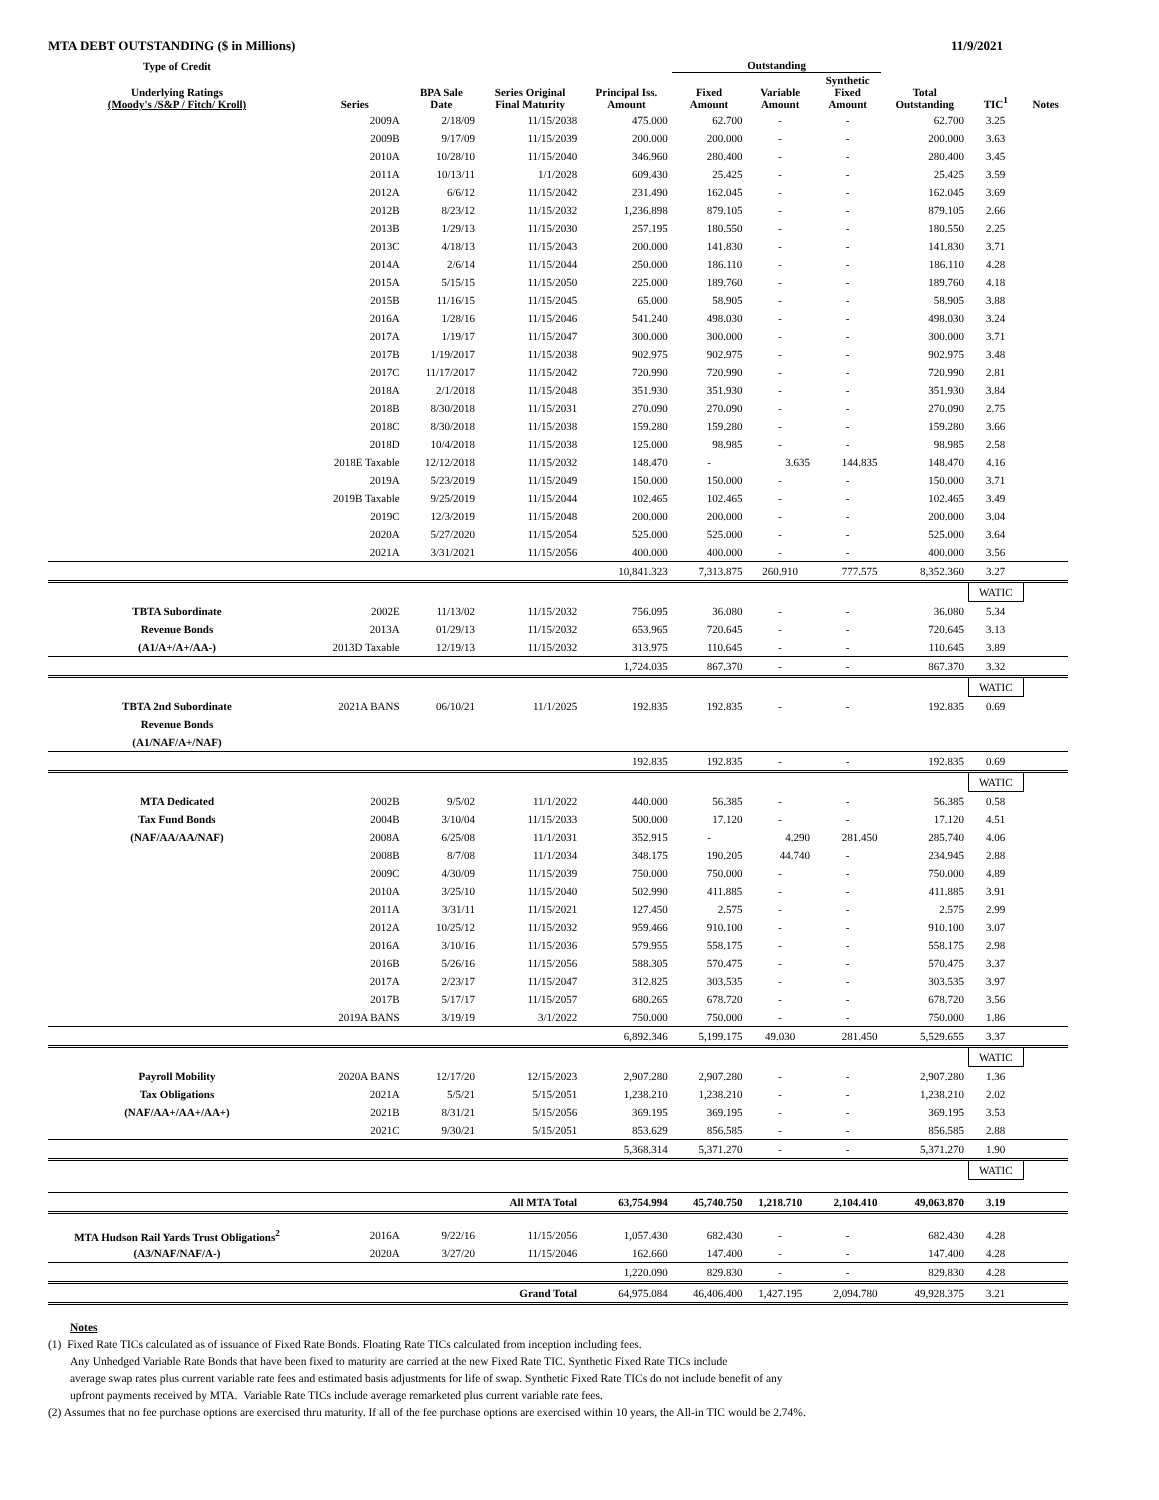MTA DEBT OUTSTANDING ($ in Millions) 11/9/2021
| Type of Credit | | | | | Outstanding | | | | | |
| --- | --- | --- | --- | --- | --- | --- | --- | --- | --- | --- |
| Underlying Ratings (Moody's /S&P / Fitch/ Kroll) | Series | BPA Sale Date | Series Original Final Maturity | Principal Iss. Amount | Fixed Amount | Variable Amount | Synthetic Fixed Amount | Total Outstanding | TIC<sup>1</sup> | Notes |
| | 2009A | 2/18/09 | 11/15/2038 | 475.000 | 62.700 | - | - | 62.700 | 3.25 | |
| | 2009B | 9/17/09 | 11/15/2039 | 200.000 | 200.000 | - | - | 200.000 | 3.63 | |
| | 2010A | 10/28/10 | 11/15/2040 | 346.960 | 280.400 | - | - | 280.400 | 3.45 | |
| | 2011A | 10/13/11 | 1/1/2028 | 609.430 | 25.425 | - | - | 25.425 | 3.59 | |
| | 2012A | 6/6/12 | 11/15/2042 | 231.490 | 162.045 | - | - | 162.045 | 3.69 | |
| | 2012B | 8/23/12 | 11/15/2032 | 1,236.898 | 879.105 | - | - | 879.105 | 2.66 | |
| | 2013B | 1/29/13 | 11/15/2030 | 257.195 | 180.550 | - | - | 180.550 | 2.25 | |
| | 2013C | 4/18/13 | 11/15/2043 | 200.000 | 141.830 | - | - | 141.830 | 3.71 | |
| | 2014A | 2/6/14 | 11/15/2044 | 250.000 | 186.110 | - | - | 186.110 | 4.28 | |
| | 2015A | 5/15/15 | 11/15/2050 | 225.000 | 189.760 | - | - | 189.760 | 4.18 | |
| | 2015B | 11/16/15 | 11/15/2045 | 65.000 | 58.905 | - | - | 58.905 | 3.88 | |
| | 2016A | 1/28/16 | 11/15/2046 | 541.240 | 498.030 | - | - | 498.030 | 3.24 | |
| | 2017A | 1/19/17 | 11/15/2047 | 300.000 | 300.000 | - | - | 300.000 | 3.71 | |
| | 2017B | 1/19/2017 | 11/15/2038 | 902.975 | 902.975 | - | - | 902.975 | 3.48 | |
| | 2017C | 11/17/2017 | 11/15/2042 | 720.990 | 720.990 | - | - | 720.990 | 2.81 | |
| | 2018A | 2/1/2018 | 11/15/2048 | 351.930 | 351.930 | - | - | 351.930 | 3.84 | |
| | 2018B | 8/30/2018 | 11/15/2031 | 270.090 | 270.090 | - | - | 270.090 | 2.75 | |
| | 2018C | 8/30/2018 | 11/15/2038 | 159.280 | 159.280 | - | - | 159.280 | 3.66 | |
| | 2018D | 10/4/2018 | 11/15/2038 | 125.000 | 98.985 | - | - | 98.985 | 2.58 | |
| | 2018E Taxable | 12/12/2018 | 11/15/2032 | 148.470 | - | 3.635 | 144.835 | 148.470 | 4.16 | |
| | 2019A | 5/23/2019 | 11/15/2049 | 150.000 | 150.000 | - | - | 150.000 | 3.71 | |
| | 2019B Taxable | 9/25/2019 | 11/15/2044 | 102.465 | 102.465 | - | - | 102.465 | 3.49 | |
| | 2019C | 12/3/2019 | 11/15/2048 | 200.000 | 200.000 | - | - | 200.000 | 3.04 | |
| | 2020A | 5/27/2020 | 11/15/2054 | 525.000 | 525.000 | - | - | 525.000 | 3.64 | |
| | 2021A | 3/31/2021 | 11/15/2056 | 400.000 | 400.000 | - | - | 400.000 | 3.56 | |
| | | | | 10,841.323 | 7,313.875 | 260.910 | 777.575 | 8,352.360 | 3.27 | |
| | | | | | | | | | WATIC | |
| TBTA Subordinate | 2002E | 11/13/02 | 11/15/2032 | 756.095 | 36.080 | - | - | 36.080 | 5.34 | |
| Revenue Bonds | 2013A | 01/29/13 | 11/15/2032 | 653.965 | 720.645 | - | - | 720.645 | 3.13 | |
| (A1/A+/A+/AA-) | 2013D Taxable | 12/19/13 | 11/15/2032 | 313.975 | 110.645 | - | - | 110.645 | 3.89 | |
| | | | | 1,724.035 | 867.370 | - | - | 867.370 | 3.32 | |
| | | | | | | | | | WATIC | |
| TBTA 2nd Subordinate | 2021A BANS | 06/10/21 | 11/1/2025 | 192.835 | 192.835 | - | - | 192.835 | 0.69 | |
| Revenue Bonds | | | | | | | | | | |
| (A1/NAF/A+/NAF) | | | | | | | | | | |
| | | | | 192.835 | 192.835 | - | - | 192.835 | 0.69 | |
| | | | | | | | | | WATIC | |
| MTA Dedicated | 2002B | 9/5/02 | 11/1/2022 | 440.000 | 56.385 | - | - | 56.385 | 0.58 | |
| Tax Fund Bonds | 2004B | 3/10/04 | 11/15/2033 | 500.000 | 17.120 | - | - | 17.120 | 4.51 | |
| (NAF/AA/AA/NAF) | 2008A | 6/25/08 | 11/1/2031 | 352.915 | - | 4.290 | 281.450 | 285.740 | 4.06 | |
| | 2008B | 8/7/08 | 11/1/2034 | 348.175 | 190.205 | 44.740 | - | 234.945 | 2.88 | |
| | 2009C | 4/30/09 | 11/15/2039 | 750.000 | 750.000 | - | - | 750.000 | 4.89 | |
| | 2010A | 3/25/10 | 11/15/2040 | 502.990 | 411.885 | - | - | 411.885 | 3.91 | |
| | 2011A | 3/31/11 | 11/15/2021 | 127.450 | 2.575 | - | - | 2.575 | 2.99 | |
| | 2012A | 10/25/12 | 11/15/2032 | 959.466 | 910.100 | - | - | 910.100 | 3.07 | |
| | 2016A | 3/10/16 | 11/15/2036 | 579.955 | 558.175 | - | - | 558.175 | 2.98 | |
| | 2016B | 5/26/16 | 11/15/2056 | 588.305 | 570.475 | - | - | 570.475 | 3.37 | |
| | 2017A | 2/23/17 | 11/15/2047 | 312.825 | 303.535 | - | - | 303.535 | 3.97 | |
| | 2017B | 5/17/17 | 11/15/2057 | 680.265 | 678.720 | - | - | 678.720 | 3.56 | |
| | 2019A BANS | 3/19/19 | 3/1/2022 | 750.000 | 750.000 | - | - | 750.000 | 1.86 | |
| | | | | 6,892.346 | 5,199.175 | 49.030 | 281.450 | 5,529.655 | 3.37 | |
| | | | | | | | | | WATIC | |
| Payroll Mobility | 2020A BANS | 12/17/20 | 12/15/2023 | 2,907.280 | 2,907.280 | - | - | 2,907.280 | 1.36 | |
| Tax Obligations | 2021A | 5/5/21 | 5/15/2051 | 1,238.210 | 1,238.210 | - | - | 1,238.210 | 2.02 | |
| (NAF/AA+/AA+/AA+) | 2021B | 8/31/21 | 5/15/2056 | 369.195 | 369.195 | - | - | 369.195 | 3.53 | |
| | 2021C | 9/30/21 | 5/15/2051 | 853.629 | 856.585 | - | - | 856.585 | 2.88 | |
| | | | | 5,368.314 | 5,371.270 | - | - | 5,371.270 | 1.90 | |
| | | | | | | | | | WATIC | |
| | | | All MTA Total | 63,754.994 | 45,740.750 | 1,218.710 | 2,104.410 | 49,063.870 | 3.19 | |
| MTA Hudson Rail Yards Trust Obligations<sup>2</sup> | 2016A | 9/22/16 | 11/15/2056 | 1,057.430 | 682.430 | - | - | 682.430 | 4.28 | |
| (A3/NAF/NAF/A-) | 2020A | 3/27/20 | 11/15/2046 | 162.660 | 147.400 | - | - | 147.400 | 4.28 | |
| | | | | 1,220.090 | 829.830 | - | - | 829.830 | 4.28 | |
| | | | Grand Total | 64,975.084 | 46,406.400 | 1,427.195 | 2,094.780 | 49,928.375 | 3.21 | |
Notes
(1) Fixed Rate TICs calculated as of issuance of Fixed Rate Bonds. Floating Rate TICs calculated from inception including fees.
Any Unhedged Variable Rate Bonds that have been fixed to maturity are carried at the new Fixed Rate TIC. Synthetic Fixed Rate TICs include
average swap rates plus current variable rate fees and estimated basis adjustments for life of swap. Synthetic Fixed Rate TICs do not include benefit of any
upfront payments received by MTA. Variable Rate TICs include average remarketed plus current variable rate fees.
(2) Assumes that no fee purchase options are exercised thru maturity. If all of the fee purchase options are exercised within 10 years, the All-in TIC would be 2.74%.